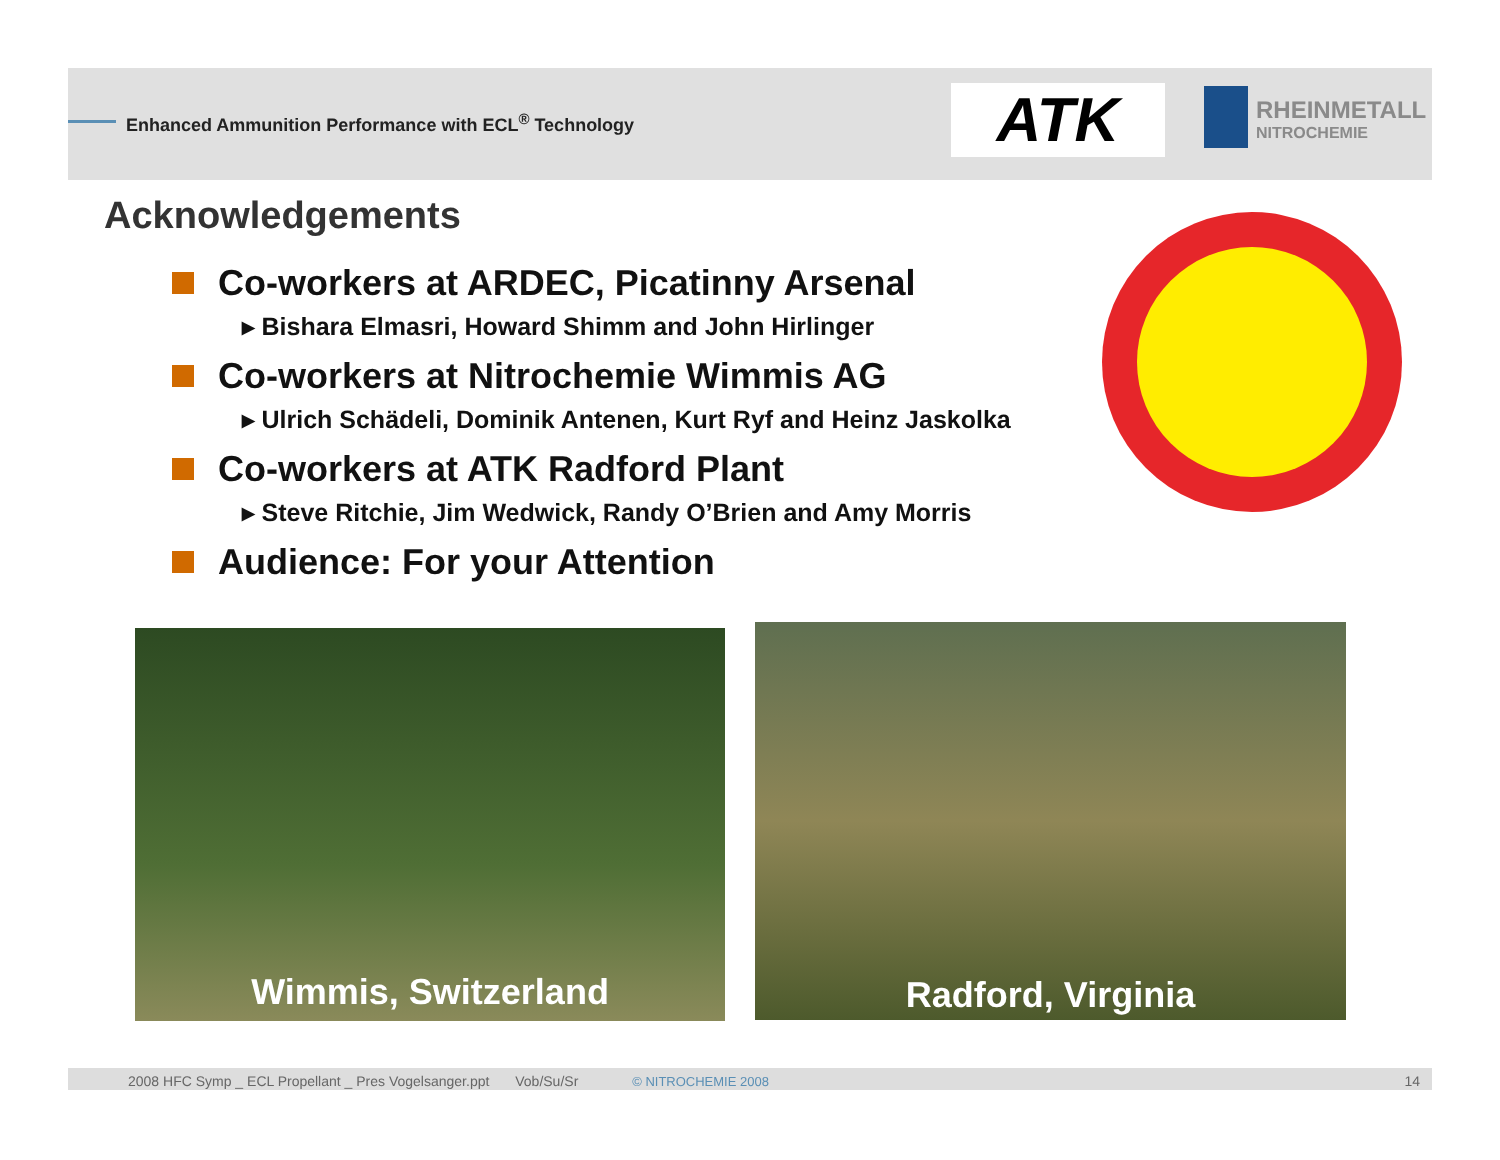Enhanced Ammunition Performance with ECL<sup>®</sup> Technology
ATK
RHEINMETALL
NITROCHEMIE
Acknowledgements
Co-workers at ARDEC, Picatinny Arsenal
▸ Bishara Elmasri, Howard Shimm and John Hirlinger
Co-workers at Nitrochemie Wimmis AG
▸ Ulrich Schädeli, Dominik Antenen, Kurt Ryf and Heinz Jaskolka
Co-workers at ATK Radford Plant
▸ Steve Ritchie, Jim Wedwick, Randy O’Brien and Amy Morris
Audience: For your Attention
Wimmis, Switzerland Radford, Virginia
2008 HFC Symp _ ECL Propellant _ Pres Vogelsanger.ppt Vob/Su/Sr © NITROCHEMIE 2008 14